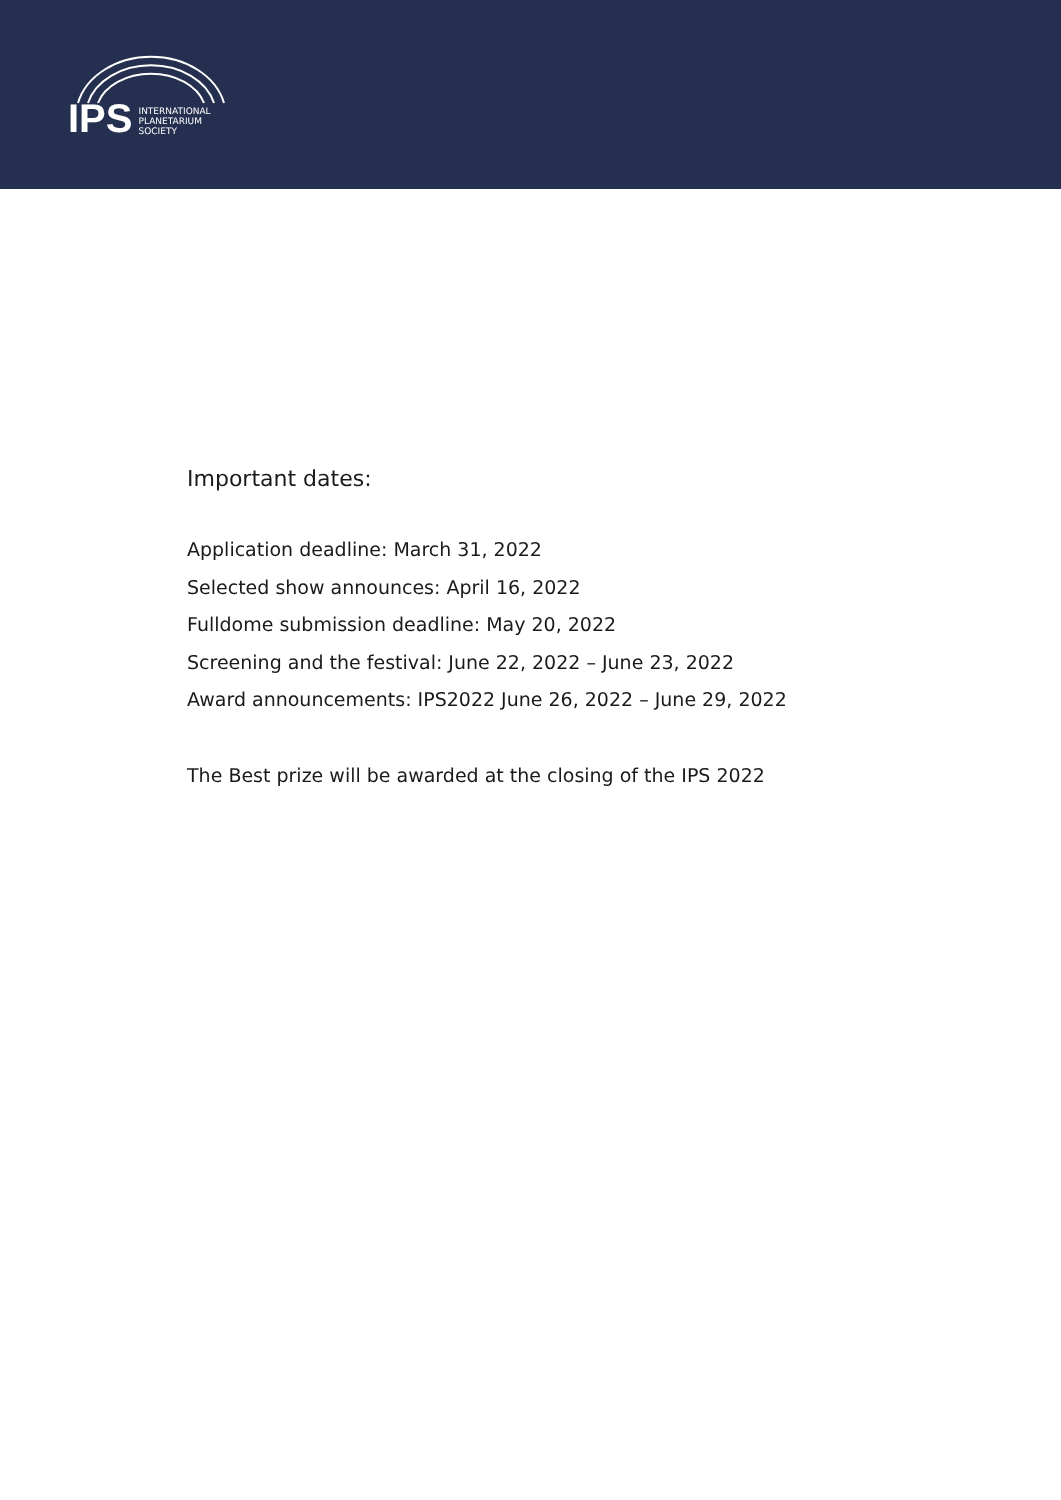IPS
INTERNATIONAL
PLANETARIUM
SOCIETY
Important dates:
Application deadline: March 31, 2022
Selected show announces: April 16, 2022
Fulldome submission deadline: May 20, 2022
Screening and the festival: June 22, 2022 – June 23, 2022
Award announcements: IPS2022 June 26, 2022 – June 29, 2022
The Best prize will be awarded at the closing of the IPS 2022